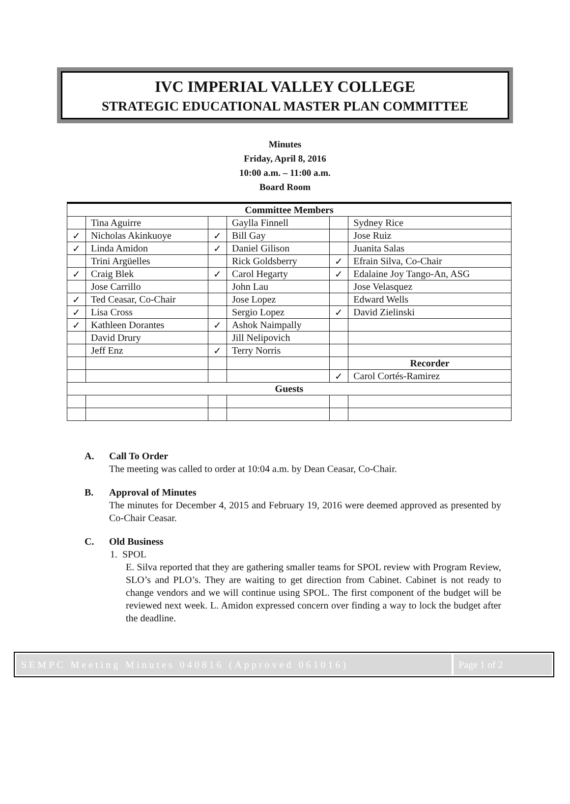IVC IMPERIAL VALLEY COLLEGE
STRATEGIC EDUCATIONAL MASTER PLAN COMMITTEE
Minutes
Friday, April 8, 2016
10:00 a.m. – 11:00 a.m.
Board Room
| Committee Members | | | | | |
| | Tina Aguirre | | Gaylla Finnell | | Sydney Rice |
| ✓ | Nicholas Akinkuoye | ✓ | Bill Gay | | Jose Ruiz |
| ✓ | Linda Amidon | ✓ | Daniel Gilison | | Juanita Salas |
| | Trini Argüelles | | Rick Goldsberry | ✓ | Efrain Silva, Co-Chair |
| ✓ | Craig Blek | ✓ | Carol Hegarty | ✓ | Edalaine Joy Tango-An, ASG |
| | Jose Carrillo | | John Lau | | Jose Velasquez |
| ✓ | Ted Ceasar, Co-Chair | | Jose Lopez | | Edward Wells |
| ✓ | Lisa Cross | | Sergio Lopez | ✓ | David Zielinski |
| ✓ | Kathleen Dorantes | ✓ | Ashok Naimpally | | |
| | David Drury | | Jill Nelipovich | | |
| | Jeff Enz | ✓ | Terry Norris | | |
| | | | | | Recorder |
| | | | | ✓ | Carol Cortés-Ramirez |
| Guests | | | | | |
A. Call To Order
The meeting was called to order at 10:04 a.m. by Dean Ceasar, Co-Chair.
B. Approval of Minutes
The minutes for December 4, 2015 and February 19, 2016 were deemed approved as presented by Co-Chair Ceasar.
C. Old Business
1. SPOL
E. Silva reported that they are gathering smaller teams for SPOL review with Program Review, SLO’s and PLO’s. They are waiting to get direction from Cabinet. Cabinet is not ready to change vendors and we will continue using SPOL. The first component of the budget will be reviewed next week. L. Amidon expressed concern over finding a way to lock the budget after the deadline.
SEMPC Meeting Minutes 040816 (Approved 061016)
Page 1 of 2